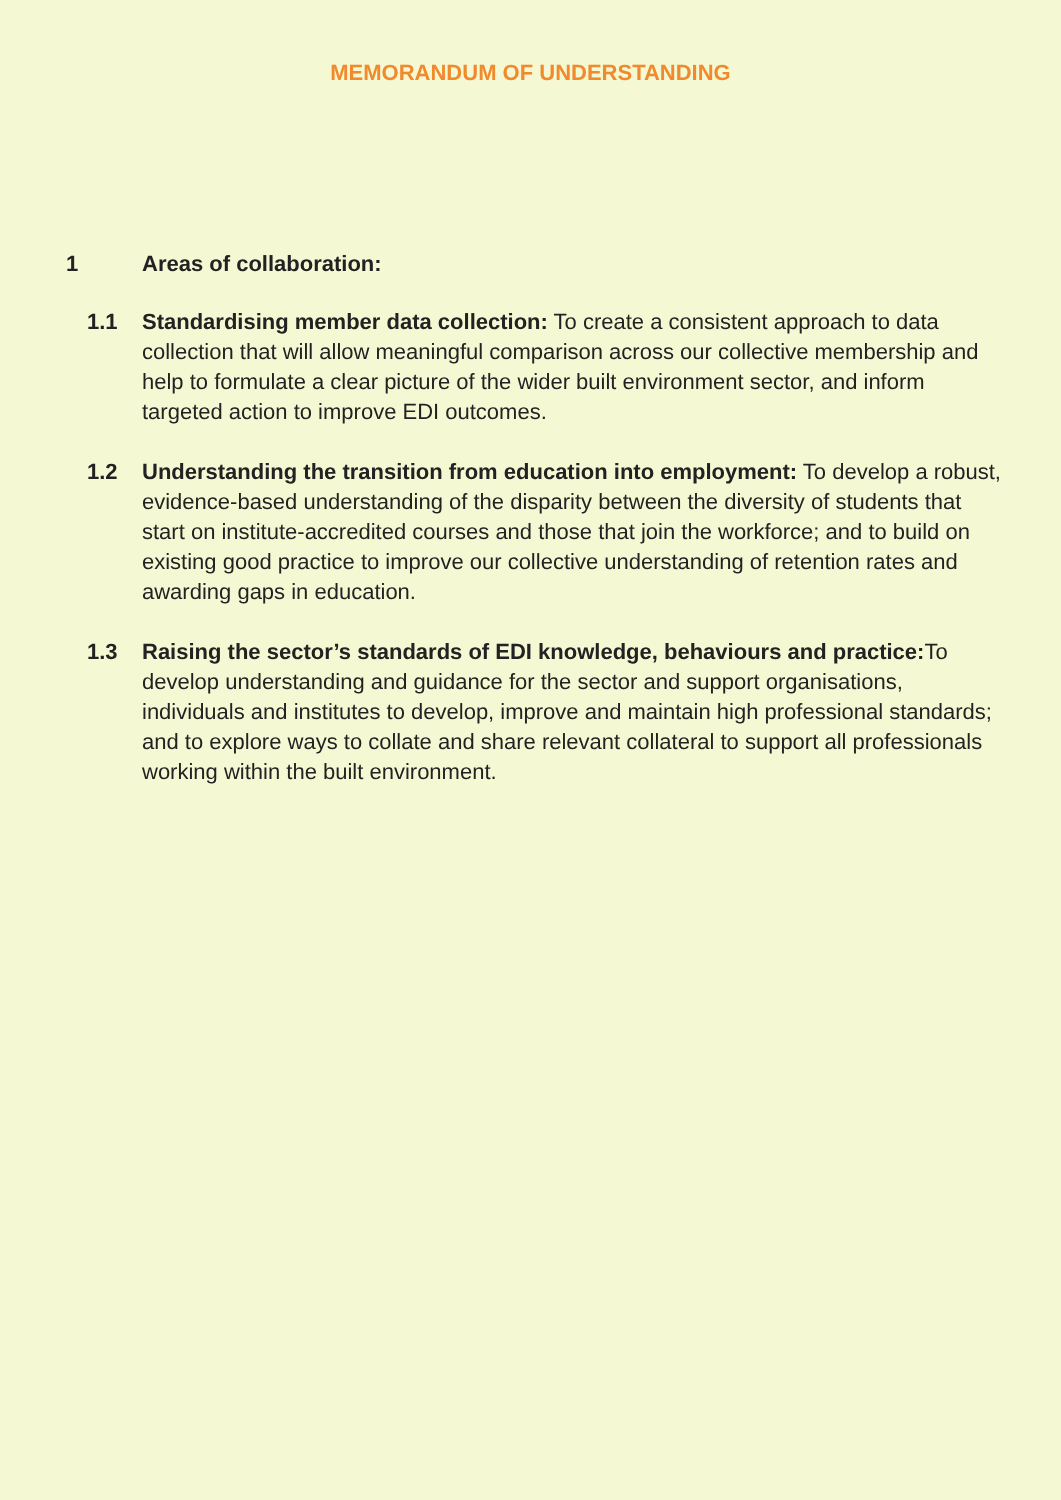MEMORANDUM OF UNDERSTANDING
1 Areas of collaboration:
1.1 Standardising member data collection: To create a consistent approach to data collection that will allow meaningful comparison across our collective membership and help to formulate a clear picture of the wider built environment sector, and inform targeted action to improve EDI outcomes.
1.2 Understanding the transition from education into employment: To develop a robust, evidence-based understanding of the disparity between the diversity of students that start on institute-accredited courses and those that join the workforce; and to build on existing good practice to improve our collective understanding of retention rates and awarding gaps in education.
1.3 Raising the sector’s standards of EDI knowledge, behaviours and practice: To develop understanding and guidance for the sector and support organisations, individuals and institutes to develop, improve and maintain high professional standards; and to explore ways to collate and share relevant collateral to support all professionals working within the built environment.